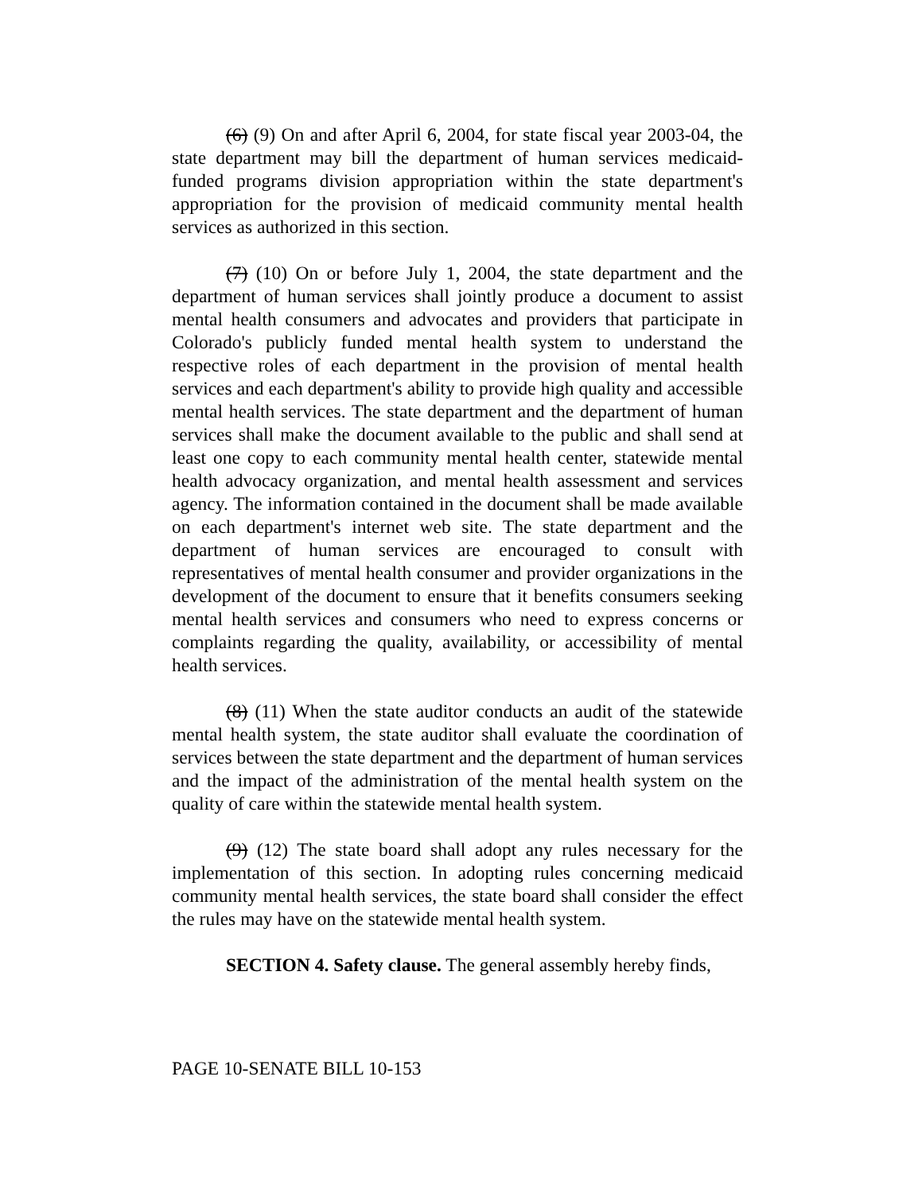(6) (9) On and after April 6, 2004, for state fiscal year 2003-04, the state department may bill the department of human services medicaid-funded programs division appropriation within the state department's appropriation for the provision of medicaid community mental health services as authorized in this section.
(7) (10) On or before July 1, 2004, the state department and the department of human services shall jointly produce a document to assist mental health consumers and advocates and providers that participate in Colorado's publicly funded mental health system to understand the respective roles of each department in the provision of mental health services and each department's ability to provide high quality and accessible mental health services. The state department and the department of human services shall make the document available to the public and shall send at least one copy to each community mental health center, statewide mental health advocacy organization, and mental health assessment and services agency. The information contained in the document shall be made available on each department's internet web site. The state department and the department of human services are encouraged to consult with representatives of mental health consumer and provider organizations in the development of the document to ensure that it benefits consumers seeking mental health services and consumers who need to express concerns or complaints regarding the quality, availability, or accessibility of mental health services.
(8) (11) When the state auditor conducts an audit of the statewide mental health system, the state auditor shall evaluate the coordination of services between the state department and the department of human services and the impact of the administration of the mental health system on the quality of care within the statewide mental health system.
(9) (12) The state board shall adopt any rules necessary for the implementation of this section. In adopting rules concerning medicaid community mental health services, the state board shall consider the effect the rules may have on the statewide mental health system.
SECTION 4. Safety clause. The general assembly hereby finds,
PAGE 10-SENATE BILL 10-153